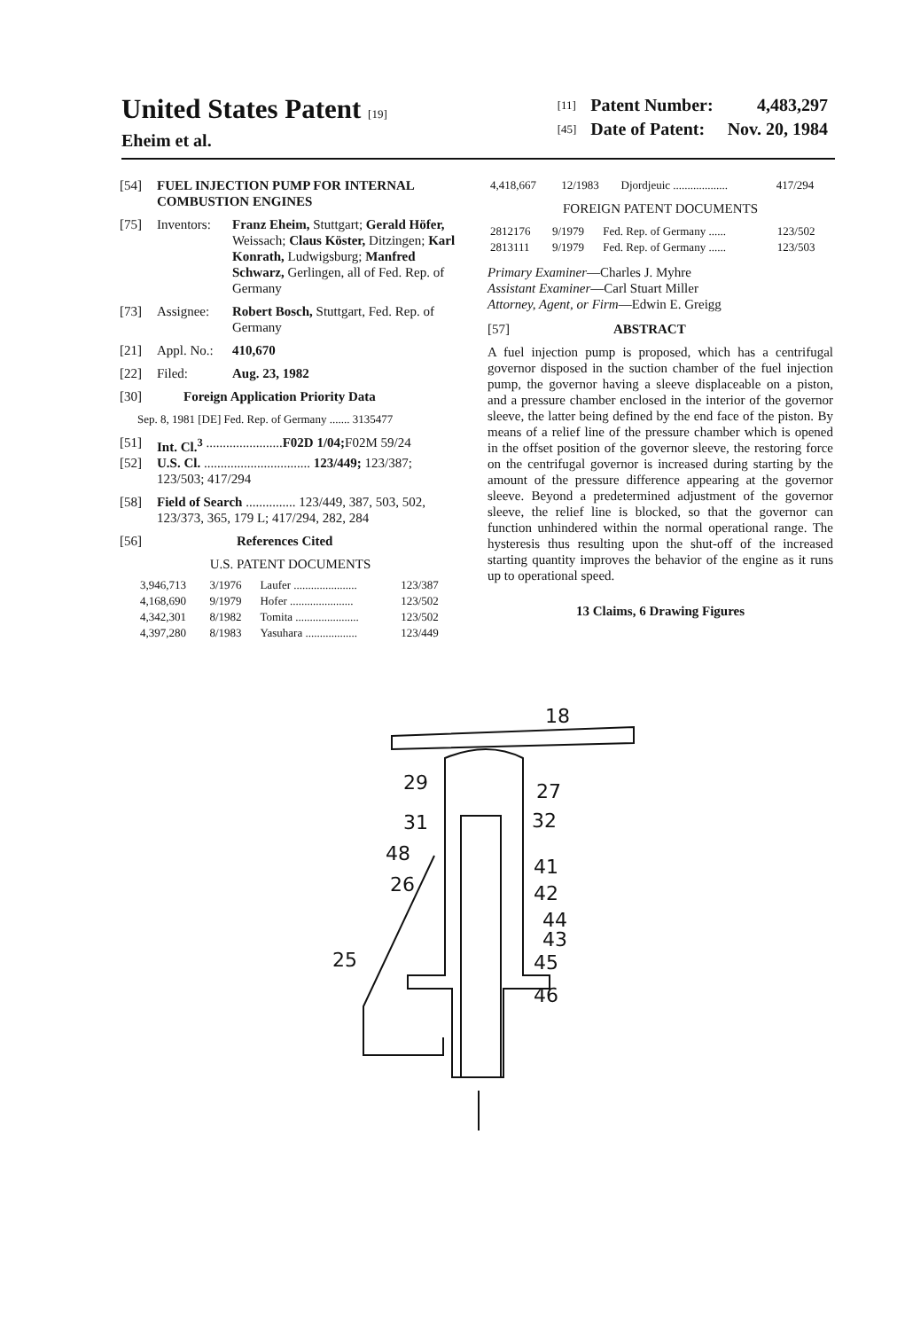United States Patent [19]
Eheim et al.
| [11] | Patent Number: | 4,483,297 |
| [45] | Date of Patent: | Nov. 20, 1984 |
[54] FUEL INJECTION PUMP FOR INTERNAL COMBUSTION ENGINES
[75] Inventors: Franz Eheim, Stuttgart; Gerald Höfer, Weissach; Claus Köster, Ditzingen; Karl Konrath, Ludwigsburg; Manfred Schwarz, Gerlingen, all of Fed. Rep. of Germany
[73] Assignee: Robert Bosch, Stuttgart, Fed. Rep. of Germany
[21] Appl. No.: 410,670
[22] Filed: Aug. 23, 1982
[30] Foreign Application Priority Data
Sep. 8, 1981 [DE] Fed. Rep. of Germany ....... 3135477
[51] Int. Cl.<sup>3</sup> ....................... F02D 1/04; F02M 59/24
[52] U.S. Cl. ................................ 123/449; 123/387; 123/503; 417/294
[58] Field of Search ............... 123/449, 387, 503, 502, 123/373, 365, 179 L; 417/294, 282, 284
[56] References Cited
U.S. PATENT DOCUMENTS
| 3,946,713 | 3/1976 | Laufer ...................... | 123/387 |
| 4,168,690 | 9/1979 | Hofer ...................... | 123/502 |
| 4,342,301 | 8/1982 | Tomita ...................... | 123/502 |
| 4,397,280 | 8/1983 | Yasuhara .................. | 123/449 |
| 4,418,667 | 12/1983 | Djordjeuic ................... | 417/294 |
FOREIGN PATENT DOCUMENTS
| 2812176 | 9/1979 | Fed. Rep. of Germany ...... | 123/502 |
| 2813111 | 9/1979 | Fed. Rep. of Germany ...... | 123/503 |
Primary Examiner—Charles J. Myhre
Assistant Examiner—Carl Stuart Miller
Attorney, Agent, or Firm—Edwin E. Greigg
[57] ABSTRACT
A fuel injection pump is proposed, which has a centrifugal governor disposed in the suction chamber of the fuel injection pump, the governor having a sleeve displaceable on a piston, and a pressure chamber enclosed in the interior of the governor sleeve, the latter being defined by the end face of the piston. By means of a relief line of the pressure chamber which is opened in the offset position of the governor sleeve, the restoring force on the centrifugal governor is increased during starting by the amount of the pressure difference appearing at the governor sleeve. Beyond a predetermined adjustment of the governor sleeve, the relief line is blocked, so that the governor can function unhindered within the normal operational range. The hysteresis thus resulting upon the shut-off of the increased starting quantity improves the behavior of the engine as it runs up to operational speed.
13 Claims, 6 Drawing Figures
18
29
31
48
26
25
27
32
41
42
44
43
45
46